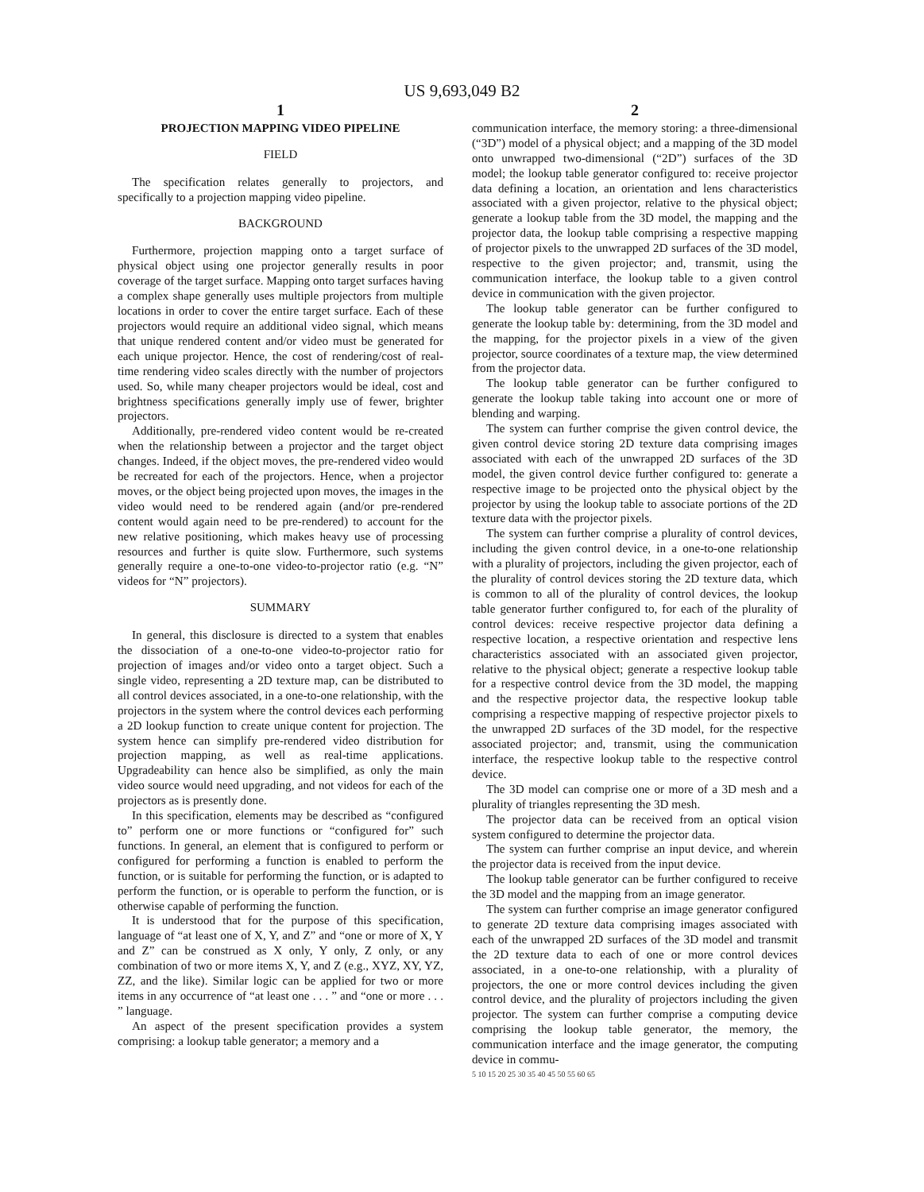US 9,693,049 B2
1
PROJECTION MAPPING VIDEO PIPELINE
FIELD
The specification relates generally to projectors, and specifically to a projection mapping video pipeline.
BACKGROUND
Furthermore, projection mapping onto a target surface of physical object using one projector generally results in poor coverage of the target surface. Mapping onto target surfaces having a complex shape generally uses multiple projectors from multiple locations in order to cover the entire target surface. Each of these projectors would require an additional video signal, which means that unique rendered content and/or video must be generated for each unique projector. Hence, the cost of rendering/cost of real-time rendering video scales directly with the number of projectors used. So, while many cheaper projectors would be ideal, cost and brightness specifications generally imply use of fewer, brighter projectors.
Additionally, pre-rendered video content would be re-created when the relationship between a projector and the target object changes. Indeed, if the object moves, the pre-rendered video would be recreated for each of the projectors. Hence, when a projector moves, or the object being projected upon moves, the images in the video would need to be rendered again (and/or pre-rendered content would again need to be pre-rendered) to account for the new relative positioning, which makes heavy use of processing resources and further is quite slow. Furthermore, such systems generally require a one-to-one video-to-projector ratio (e.g. “N” videos for “N” projectors).
SUMMARY
In general, this disclosure is directed to a system that enables the dissociation of a one-to-one video-to-projector ratio for projection of images and/or video onto a target object. Such a single video, representing a 2D texture map, can be distributed to all control devices associated, in a one-to-one relationship, with the projectors in the system where the control devices each performing a 2D lookup function to create unique content for projection. The system hence can simplify pre-rendered video distribution for projection mapping, as well as real-time applications. Upgradeability can hence also be simplified, as only the main video source would need upgrading, and not videos for each of the projectors as is presently done.
In this specification, elements may be described as “configured to” perform one or more functions or “configured for” such functions. In general, an element that is configured to perform or configured for performing a function is enabled to perform the function, or is suitable for performing the function, or is adapted to perform the function, or is operable to perform the function, or is otherwise capable of performing the function.
It is understood that for the purpose of this specification, language of “at least one of X, Y, and Z” and “one or more of X, Y and Z” can be construed as X only, Y only, Z only, or any combination of two or more items X, Y, and Z (e.g., XYZ, XY, YZ, ZZ, and the like). Similar logic can be applied for two or more items in any occurrence of “at least one . . . ” and “one or more . . . ” language.
An aspect of the present specification provides a system comprising: a lookup table generator; a memory and a
2
communication interface, the memory storing: a three-dimensional (“3D”) model of a physical object; and a mapping of the 3D model onto unwrapped two-dimensional (“2D”) surfaces of the 3D model; the lookup table generator configured to: receive projector data defining a location, an orientation and lens characteristics associated with a given projector, relative to the physical object; generate a lookup table from the 3D model, the mapping and the projector data, the lookup table comprising a respective mapping of projector pixels to the unwrapped 2D surfaces of the 3D model, respective to the given projector; and, transmit, using the communication interface, the lookup table to a given control device in communication with the given projector.
The lookup table generator can be further configured to generate the lookup table by: determining, from the 3D model and the mapping, for the projector pixels in a view of the given projector, source coordinates of a texture map, the view determined from the projector data.
The lookup table generator can be further configured to generate the lookup table taking into account one or more of blending and warping.
The system can further comprise the given control device, the given control device storing 2D texture data comprising images associated with each of the unwrapped 2D surfaces of the 3D model, the given control device further configured to: generate a respective image to be projected onto the physical object by the projector by using the lookup table to associate portions of the 2D texture data with the projector pixels.
The system can further comprise a plurality of control devices, including the given control device, in a one-to-one relationship with a plurality of projectors, including the given projector, each of the plurality of control devices storing the 2D texture data, which is common to all of the plurality of control devices, the lookup table generator further configured to, for each of the plurality of control devices: receive respective projector data defining a respective location, a respective orientation and respective lens characteristics associated with an associated given projector, relative to the physical object; generate a respective lookup table for a respective control device from the 3D model, the mapping and the respective projector data, the respective lookup table comprising a respective mapping of respective projector pixels to the unwrapped 2D surfaces of the 3D model, for the respective associated projector; and, transmit, using the communication interface, the respective lookup table to the respective control device.
The 3D model can comprise one or more of a 3D mesh and a plurality of triangles representing the 3D mesh.
The projector data can be received from an optical vision system configured to determine the projector data.
The system can further comprise an input device, and wherein the projector data is received from the input device.
The lookup table generator can be further configured to receive the 3D model and the mapping from an image generator.
The system can further comprise an image generator configured to generate 2D texture data comprising images associated with each of the unwrapped 2D surfaces of the 3D model and transmit the 2D texture data to each of one or more control devices associated, in a one-to-one relationship, with a plurality of projectors, the one or more control devices including the given control device, and the plurality of projectors including the given projector. The system can further comprise a computing device comprising the lookup table generator, the memory, the communication interface and the image generator, the computing device in commu-
5 10 15 20 25 30 35 40 45 50 55 60 65